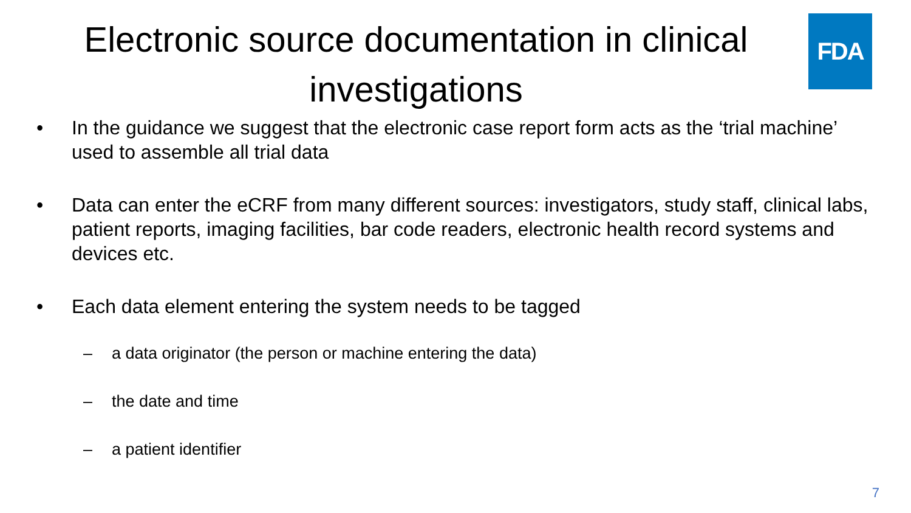Electronic source documentation in clinical investigations
FDA
• In the guidance we suggest that the electronic case report form acts as the ‘trial machine’ used to assemble all trial data
• Data can enter the eCRF from many different sources: investigators, study staff, clinical labs, patient reports, imaging facilities, bar code readers, electronic health record systems and devices etc.
• Each data element entering the system needs to be tagged
– a data originator (the person or machine entering the data)
– the date and time
– a patient identifier
7